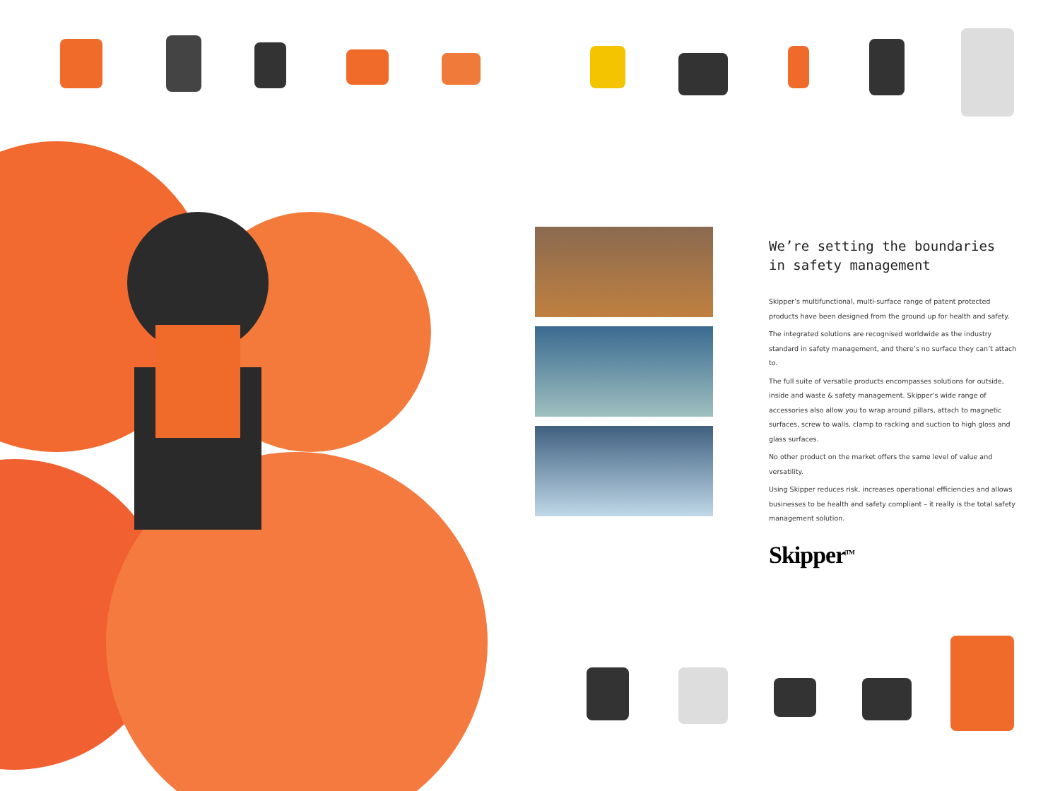We’re setting the boundaries
in safety management
Skipper’s multifunctional, multi-surface range of patent protected products have been designed from the ground up for health and safety.
The integrated solutions are recognised worldwide as the industry standard in safety management, and there’s no surface they can’t attach to.
The full suite of versatile products encompasses solutions for outside, inside and waste & safety management. Skipper’s wide range of accessories also allow you to wrap around pillars, attach to magnetic surfaces, screw to walls, clamp to racking and suction to high gloss and glass surfaces.
No other product on the market offers the same level of value and versatility.
Using Skipper reduces risk, increases operational efficiencies and allows businesses to be health and safety compliant – it really is the total safety management solution.
Skipper<sup>TM</sup>